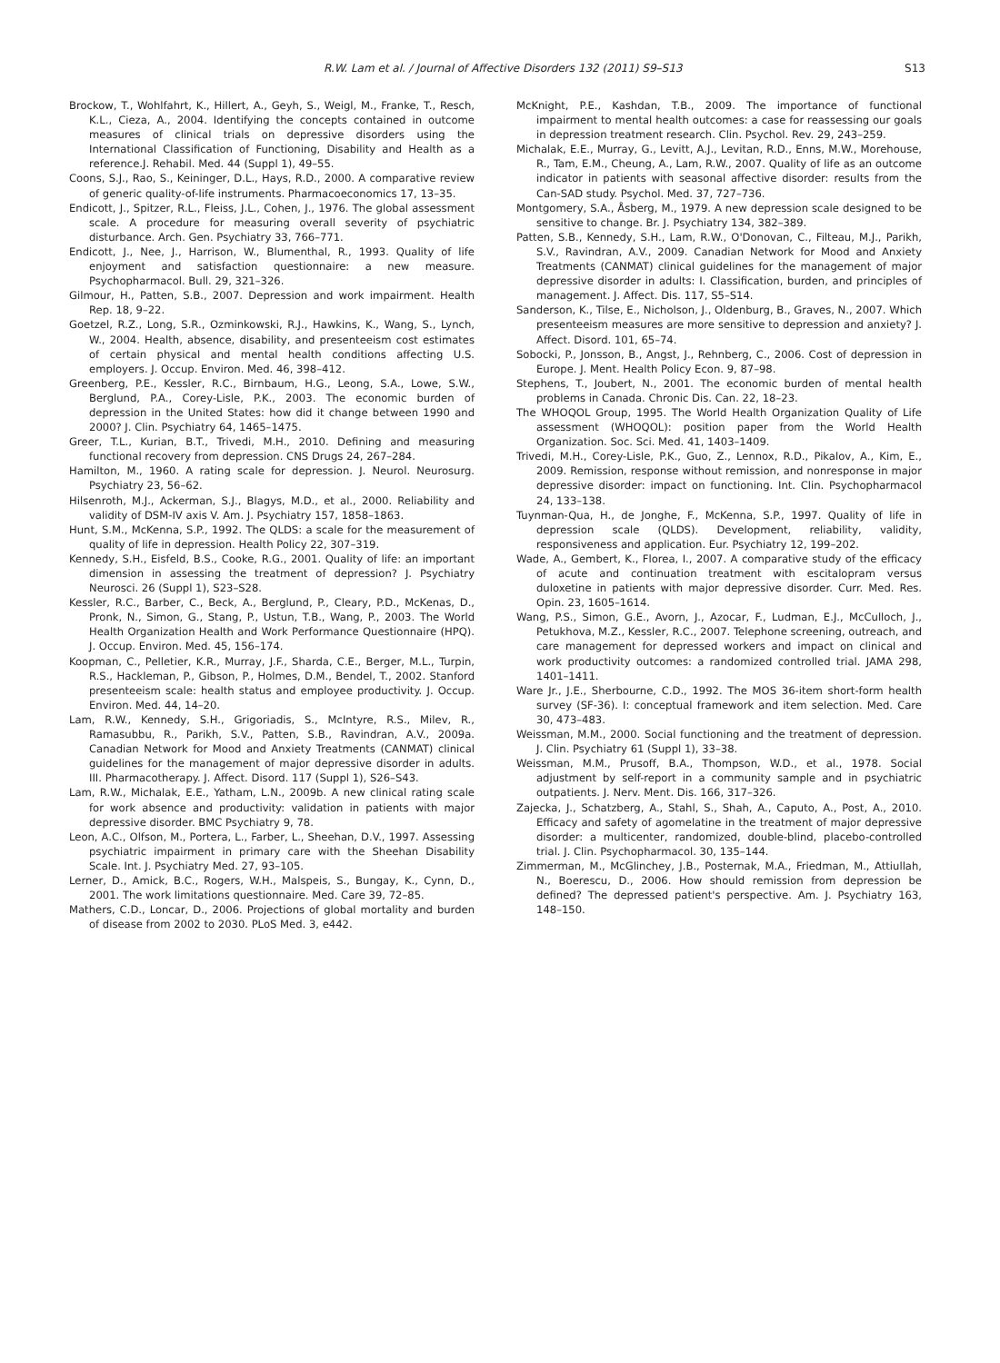R.W. Lam et al. / Journal of Affective Disorders 132 (2011) S9–S13 S13
Brockow, T., Wohlfahrt, K., Hillert, A., Geyh, S., Weigl, M., Franke, T., Resch, K.L., Cieza, A., 2004. Identifying the concepts contained in outcome measures of clinical trials on depressive disorders using the International Classification of Functioning, Disability and Health as a reference.J. Rehabil. Med. 44 (Suppl 1), 49–55.
Coons, S.J., Rao, S., Keininger, D.L., Hays, R.D., 2000. A comparative review of generic quality-of-life instruments. Pharmacoeconomics 17, 13–35.
Endicott, J., Spitzer, R.L., Fleiss, J.L., Cohen, J., 1976. The global assessment scale. A procedure for measuring overall severity of psychiatric disturbance. Arch. Gen. Psychiatry 33, 766–771.
Endicott, J., Nee, J., Harrison, W., Blumenthal, R., 1993. Quality of life enjoyment and satisfaction questionnaire: a new measure. Psychopharmacol. Bull. 29, 321–326.
Gilmour, H., Patten, S.B., 2007. Depression and work impairment. Health Rep. 18, 9–22.
Goetzel, R.Z., Long, S.R., Ozminkowski, R.J., Hawkins, K., Wang, S., Lynch, W., 2004. Health, absence, disability, and presenteeism cost estimates of certain physical and mental health conditions affecting U.S. employers. J. Occup. Environ. Med. 46, 398–412.
Greenberg, P.E., Kessler, R.C., Birnbaum, H.G., Leong, S.A., Lowe, S.W., Berglund, P.A., Corey-Lisle, P.K., 2003. The economic burden of depression in the United States: how did it change between 1990 and 2000? J. Clin. Psychiatry 64, 1465–1475.
Greer, T.L., Kurian, B.T., Trivedi, M.H., 2010. Defining and measuring functional recovery from depression. CNS Drugs 24, 267–284.
Hamilton, M., 1960. A rating scale for depression. J. Neurol. Neurosurg. Psychiatry 23, 56–62.
Hilsenroth, M.J., Ackerman, S.J., Blagys, M.D., et al., 2000. Reliability and validity of DSM-IV axis V. Am. J. Psychiatry 157, 1858–1863.
Hunt, S.M., McKenna, S.P., 1992. The QLDS: a scale for the measurement of quality of life in depression. Health Policy 22, 307–319.
Kennedy, S.H., Eisfeld, B.S., Cooke, R.G., 2001. Quality of life: an important dimension in assessing the treatment of depression? J. Psychiatry Neurosci. 26 (Suppl 1), S23–S28.
Kessler, R.C., Barber, C., Beck, A., Berglund, P., Cleary, P.D., McKenas, D., Pronk, N., Simon, G., Stang, P., Ustun, T.B., Wang, P., 2003. The World Health Organization Health and Work Performance Questionnaire (HPQ). J. Occup. Environ. Med. 45, 156–174.
Koopman, C., Pelletier, K.R., Murray, J.F., Sharda, C.E., Berger, M.L., Turpin, R.S., Hackleman, P., Gibson, P., Holmes, D.M., Bendel, T., 2002. Stanford presenteeism scale: health status and employee productivity. J. Occup. Environ. Med. 44, 14–20.
Lam, R.W., Kennedy, S.H., Grigoriadis, S., McIntyre, R.S., Milev, R., Ramasubbu, R., Parikh, S.V., Patten, S.B., Ravindran, A.V., 2009a. Canadian Network for Mood and Anxiety Treatments (CANMAT) clinical guidelines for the management of major depressive disorder in adults. III. Pharmacotherapy. J. Affect. Disord. 117 (Suppl 1), S26–S43.
Lam, R.W., Michalak, E.E., Yatham, L.N., 2009b. A new clinical rating scale for work absence and productivity: validation in patients with major depressive disorder. BMC Psychiatry 9, 78.
Leon, A.C., Olfson, M., Portera, L., Farber, L., Sheehan, D.V., 1997. Assessing psychiatric impairment in primary care with the Sheehan Disability Scale. Int. J. Psychiatry Med. 27, 93–105.
Lerner, D., Amick, B.C., Rogers, W.H., Malspeis, S., Bungay, K., Cynn, D., 2001. The work limitations questionnaire. Med. Care 39, 72–85.
Mathers, C.D., Loncar, D., 2006. Projections of global mortality and burden of disease from 2002 to 2030. PLoS Med. 3, e442.
McKnight, P.E., Kashdan, T.B., 2009. The importance of functional impairment to mental health outcomes: a case for reassessing our goals in depression treatment research. Clin. Psychol. Rev. 29, 243–259.
Michalak, E.E., Murray, G., Levitt, A.J., Levitan, R.D., Enns, M.W., Morehouse, R., Tam, E.M., Cheung, A., Lam, R.W., 2007. Quality of life as an outcome indicator in patients with seasonal affective disorder: results from the Can-SAD study. Psychol. Med. 37, 727–736.
Montgomery, S.A., Åsberg, M., 1979. A new depression scale designed to be sensitive to change. Br. J. Psychiatry 134, 382–389.
Patten, S.B., Kennedy, S.H., Lam, R.W., O'Donovan, C., Filteau, M.J., Parikh, S.V., Ravindran, A.V., 2009. Canadian Network for Mood and Anxiety Treatments (CANMAT) clinical guidelines for the management of major depressive disorder in adults: I. Classification, burden, and principles of management. J. Affect. Dis. 117, S5–S14.
Sanderson, K., Tilse, E., Nicholson, J., Oldenburg, B., Graves, N., 2007. Which presenteeism measures are more sensitive to depression and anxiety? J. Affect. Disord. 101, 65–74.
Sobocki, P., Jonsson, B., Angst, J., Rehnberg, C., 2006. Cost of depression in Europe. J. Ment. Health Policy Econ. 9, 87–98.
Stephens, T., Joubert, N., 2001. The economic burden of mental health problems in Canada. Chronic Dis. Can. 22, 18–23.
The WHOQOL Group, 1995. The World Health Organization Quality of Life assessment (WHOQOL): position paper from the World Health Organization. Soc. Sci. Med. 41, 1403–1409.
Trivedi, M.H., Corey-Lisle, P.K., Guo, Z., Lennox, R.D., Pikalov, A., Kim, E., 2009. Remission, response without remission, and nonresponse in major depressive disorder: impact on functioning. Int. Clin. Psychopharmacol 24, 133–138.
Tuynman-Qua, H., de Jonghe, F., McKenna, S.P., 1997. Quality of life in depression scale (QLDS). Development, reliability, validity, responsiveness and application. Eur. Psychiatry 12, 199–202.
Wade, A., Gembert, K., Florea, I., 2007. A comparative study of the efficacy of acute and continuation treatment with escitalopram versus duloxetine in patients with major depressive disorder. Curr. Med. Res. Opin. 23, 1605–1614.
Wang, P.S., Simon, G.E., Avorn, J., Azocar, F., Ludman, E.J., McCulloch, J., Petukhova, M.Z., Kessler, R.C., 2007. Telephone screening, outreach, and care management for depressed workers and impact on clinical and work productivity outcomes: a randomized controlled trial. JAMA 298, 1401–1411.
Ware Jr., J.E., Sherbourne, C.D., 1992. The MOS 36-item short-form health survey (SF-36). I: conceptual framework and item selection. Med. Care 30, 473–483.
Weissman, M.M., 2000. Social functioning and the treatment of depression. J. Clin. Psychiatry 61 (Suppl 1), 33–38.
Weissman, M.M., Prusoff, B.A., Thompson, W.D., et al., 1978. Social adjustment by self-report in a community sample and in psychiatric outpatients. J. Nerv. Ment. Dis. 166, 317–326.
Zajecka, J., Schatzberg, A., Stahl, S., Shah, A., Caputo, A., Post, A., 2010. Efficacy and safety of agomelatine in the treatment of major depressive disorder: a multicenter, randomized, double-blind, placebo-controlled trial. J. Clin. Psychopharmacol. 30, 135–144.
Zimmerman, M., McGlinchey, J.B., Posternak, M.A., Friedman, M., Attiullah, N., Boerescu, D., 2006. How should remission from depression be defined? The depressed patient's perspective. Am. J. Psychiatry 163, 148–150.